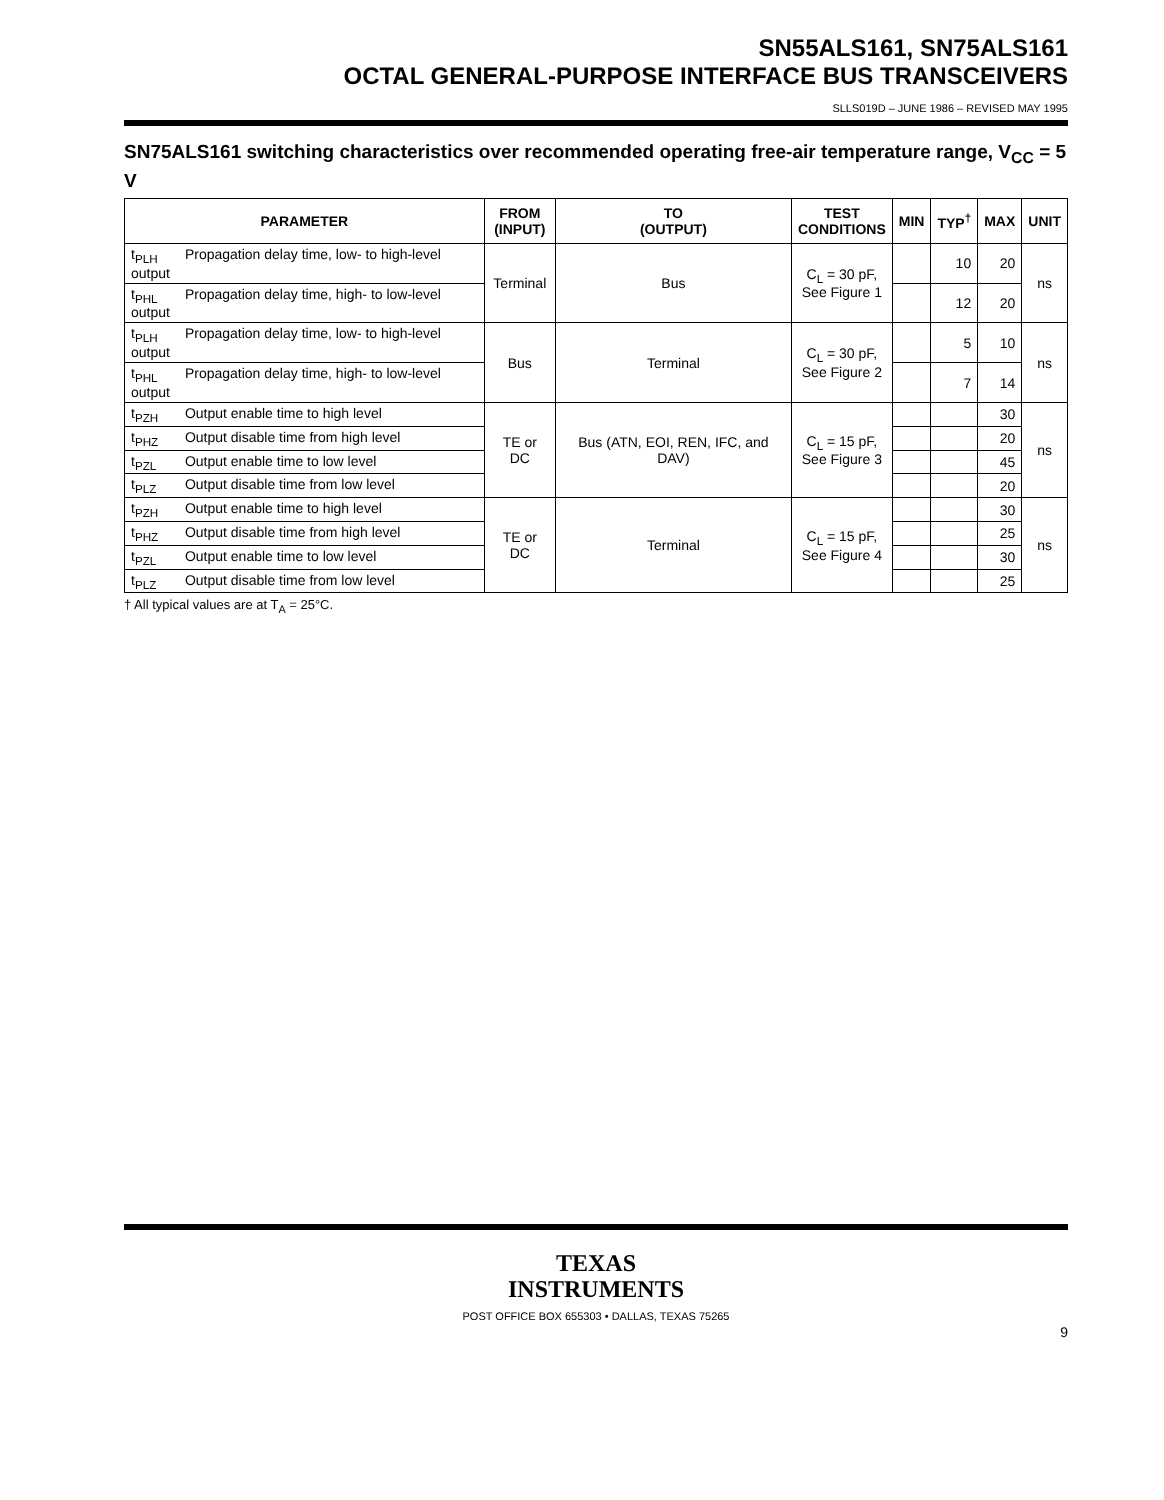SN55ALS161, SN75ALS161
OCTAL GENERAL-PURPOSE INTERFACE BUS TRANSCEIVERS
SLLS019D – JUNE 1986 – REVISED MAY 1995
SN75ALS161 switching characteristics over recommended operating free-air temperature range, V<sub>CC</sub> = 5 V
| PARAMETER | FROM (INPUT) | TO (OUTPUT) | TEST CONDITIONS | MIN | TYP<sup>†</sup> | MAX | UNIT |
| --- | --- | --- | --- | --- | --- | --- | --- |
| t<sub>PLH</sub> Propagation delay time, low- to high-level output | Terminal | Bus | C<sub>L</sub> = 30 pF, See Figure 1 | | 10 | 20 | ns |
| t<sub>PHL</sub> Propagation delay time, high- to low-level output | | | | | 12 | 20 | |
| t<sub>PLH</sub> Propagation delay time, low- to high-level output | Bus | Terminal | C<sub>L</sub> = 30 pF, See Figure 2 | | 5 | 10 | ns |
| t<sub>PHL</sub> Propagation delay time, high- to low-level output | | | | | 7 | 14 | |
| t<sub>PZH</sub> Output enable time to high level | TE or DC | Bus (ATN, EOI, REN, IFC, and DAV) | C<sub>L</sub> = 15 pF, See Figure 3 | | | 30 | ns |
| t<sub>PHZ</sub> Output disable time from high level | | | | | | 20 | |
| t<sub>PZL</sub> Output enable time to low level | | | | | | 45 | |
| t<sub>PLZ</sub> Output disable time from low level | | | | | | 20 | |
| t<sub>PZH</sub> Output enable time to high level | TE or DC | Terminal | C<sub>L</sub> = 15 pF, See Figure 4 | | | 30 | ns |
| t<sub>PHZ</sub> Output disable time from high level | | | | | | 25 | |
| t<sub>PZL</sub> Output enable time to low level | | | | | | 30 | |
| t<sub>PLZ</sub> Output disable time from low level | | | | | | 25 | |
† All typical values are at T<sub>A</sub> = 25°C.
TEXAS
INSTRUMENTS
POST OFFICE BOX 655303 • DALLAS, TEXAS 75265
9